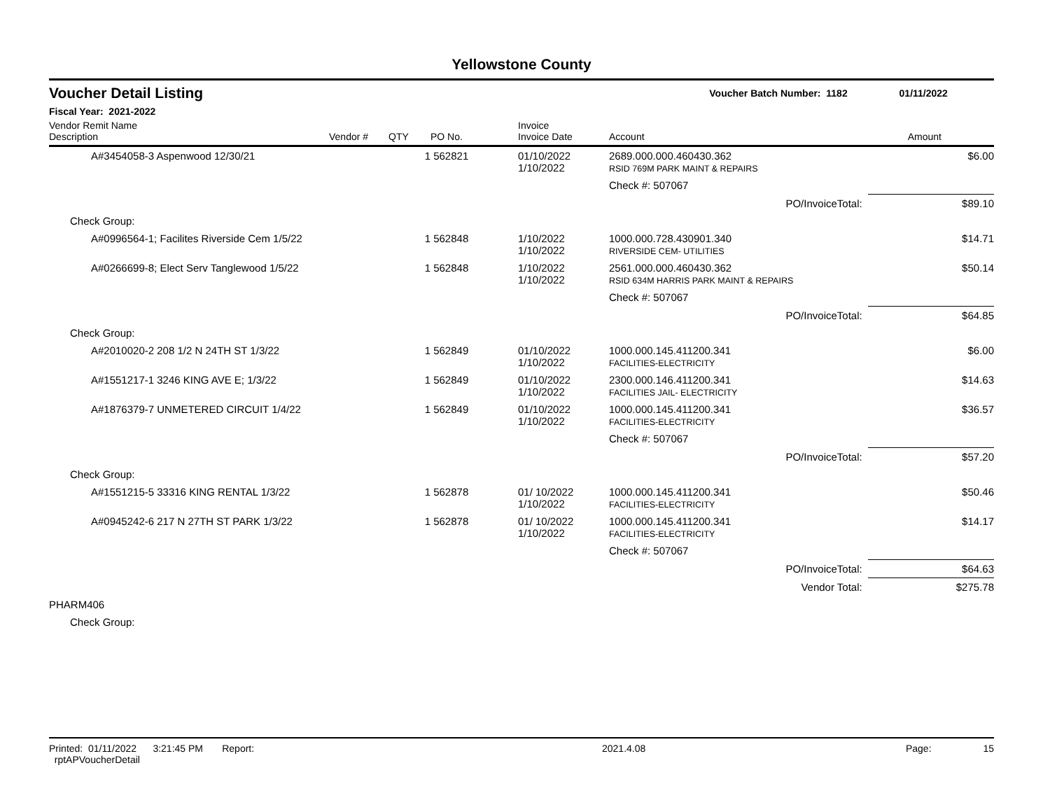Yellowstone County
Voucher Detail Listing Voucher Batch Number: 1182 01/11/2022
Fiscal Year: 2021-2022
| Vendor Remit Name Description | Vendor # | QTY | PO No. | Invoice Invoice Date | Account | | Amount |
| --- | --- | --- | --- | --- | --- | --- | --- |
| A#3454058-3 Aspenwood 12/30/21 | | 1 | 562821 | 01/10/2022 1/10/2022 | 2689.000.000.460430.362 RSID 769M PARK MAINT & REPAIRS | | $6.00 |
| | | | | | Check #: 507067 | | |
| | | | | | PO/InvoiceTotal: | | $89.10 |
| Check Group: | | | | | | | |
| A#0996564-1; Facilites Riverside Cem 1/5/22 | | 1 | 562848 | 1/10/2022 1/10/2022 | 1000.000.728.430901.340 RIVERSIDE CEM- UTILITIES | | $14.71 |
| A#0266699-8; Elect Serv Tanglewood 1/5/22 | | 1 | 562848 | 1/10/2022 1/10/2022 | 2561.000.000.460430.362 RSID 634M HARRIS PARK MAINT & REPAIRS | | $50.14 |
| | | | | | Check #: 507067 | | |
| | | | | | PO/InvoiceTotal: | | $64.85 |
| Check Group: | | | | | | | |
| A#2010020-2 208 1/2 N 24TH ST 1/3/22 | | 1 | 562849 | 01/10/2022 1/10/2022 | 1000.000.145.411200.341 FACILITIES-ELECTRICITY | | $6.00 |
| A#1551217-1 3246 KING AVE E; 1/3/22 | | 1 | 562849 | 01/10/2022 1/10/2022 | 2300.000.146.411200.341 FACILITIES JAIL- ELECTRICITY | | $14.63 |
| A#1876379-7 UNMETERED CIRCUIT 1/4/22 | | 1 | 562849 | 01/10/2022 1/10/2022 | 1000.000.145.411200.341 FACILITIES-ELECTRICITY | | $36.57 |
| | | | | | Check #: 507067 | | |
| | | | | | PO/InvoiceTotal: | | $57.20 |
| Check Group: | | | | | | | |
| A#1551215-5 33316 KING RENTAL 1/3/22 | | 1 | 562878 | 01/ 10/2022 1/10/2022 | 1000.000.145.411200.341 FACILITIES-ELECTRICITY | | $50.46 |
| A#0945242-6 217 N 27TH ST PARK 1/3/22 | | 1 | 562878 | 01/ 10/2022 1/10/2022 | 1000.000.145.411200.341 FACILITIES-ELECTRICITY | | $14.17 |
| | | | | | Check #: 507067 | | |
| | | | | | PO/InvoiceTotal: | | $64.63 |
| | | | | | Vendor Total: | | $275.78 |
| PHARM406 | | | | | | | |
| Check Group: | | | | | | | |
Printed: 01/11/2022 3:21:45 PM Report: rptAPVoucherDetail 2021.4.08 Page: 15